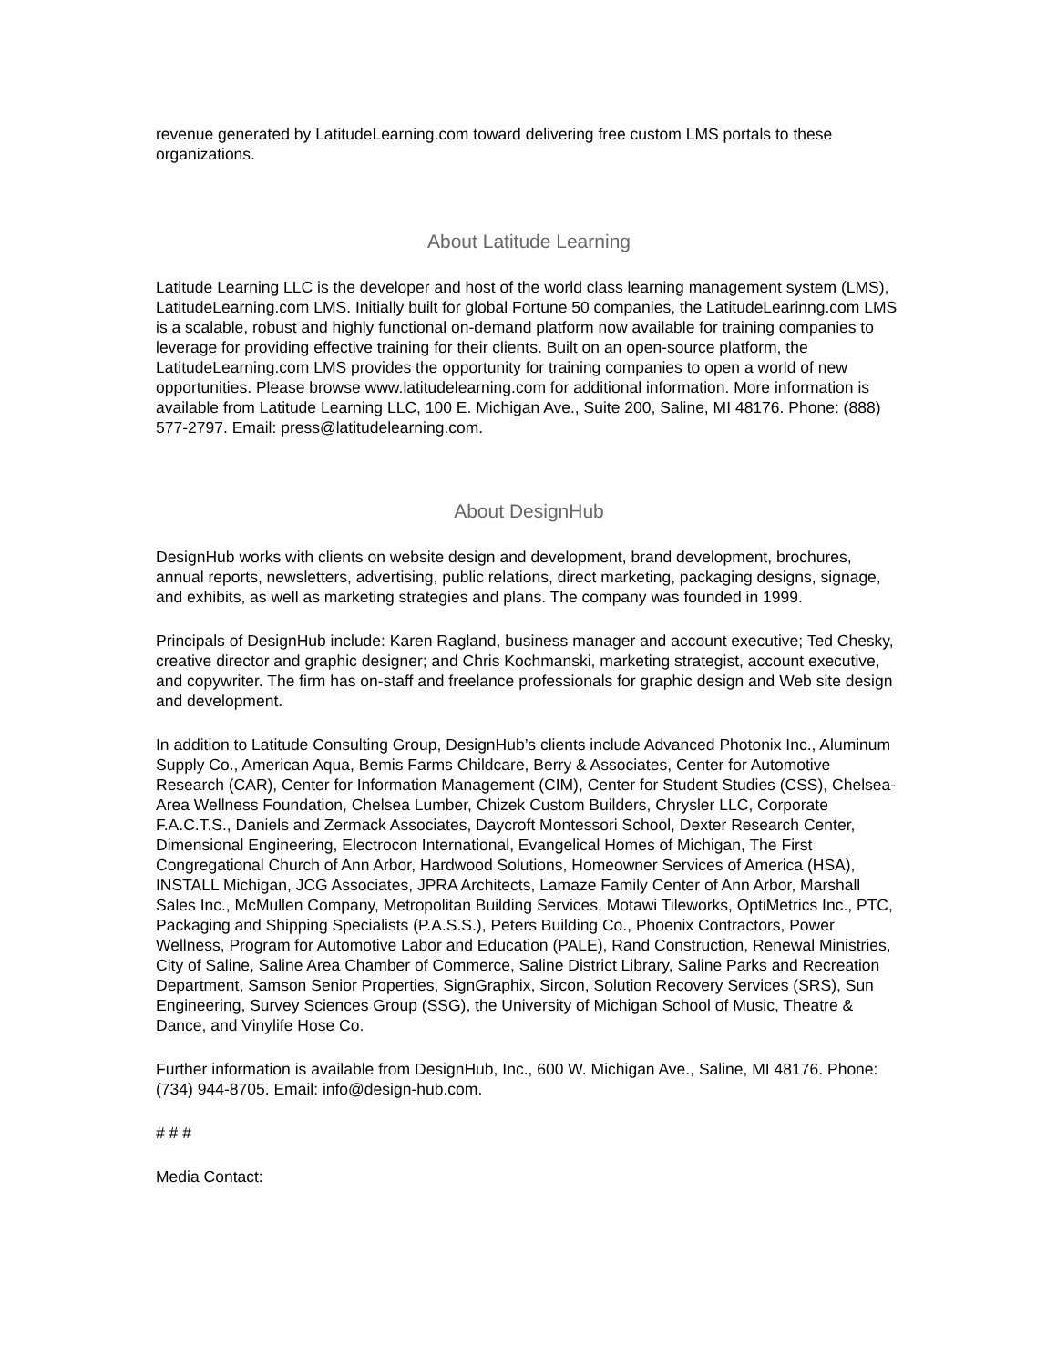revenue generated by LatitudeLearning.com toward delivering free custom LMS portals to these organizations.
About Latitude Learning
Latitude Learning LLC is the developer and host of the world class learning management system (LMS), LatitudeLearning.com LMS. Initially built for global Fortune 50 companies, the LatitudeLearinng.com LMS is a scalable, robust and highly functional on-demand platform now available for training companies to leverage for providing effective training for their clients. Built on an open-source platform, the LatitudeLearning.com LMS provides the opportunity for training companies to open a world of new opportunities. Please browse www.latitudelearning.com for additional information. More information is available from Latitude Learning LLC, 100 E. Michigan Ave., Suite 200, Saline, MI 48176. Phone: (888) 577-2797. Email: press@latitudelearning.com.
About DesignHub
DesignHub works with clients on website design and development, brand development, brochures, annual reports, newsletters, advertising, public relations, direct marketing, packaging designs, signage, and exhibits, as well as marketing strategies and plans. The company was founded in 1999.
Principals of DesignHub include: Karen Ragland, business manager and account executive; Ted Chesky, creative director and graphic designer; and Chris Kochmanski, marketing strategist, account executive, and copywriter. The firm has on-staff and freelance professionals for graphic design and Web site design and development.
In addition to Latitude Consulting Group, DesignHub’s clients include Advanced Photonix Inc., Aluminum Supply Co., American Aqua, Bemis Farms Childcare, Berry & Associates, Center for Automotive Research (CAR), Center for Information Management (CIM), Center for Student Studies (CSS), Chelsea-Area Wellness Foundation, Chelsea Lumber, Chizek Custom Builders, Chrysler LLC, Corporate F.A.C.T.S., Daniels and Zermack Associates, Daycroft Montessori School, Dexter Research Center, Dimensional Engineering, Electrocon International, Evangelical Homes of Michigan, The First Congregational Church of Ann Arbor, Hardwood Solutions, Homeowner Services of America (HSA), INSTALL Michigan, JCG Associates, JPRA Architects, Lamaze Family Center of Ann Arbor, Marshall Sales Inc., McMullen Company, Metropolitan Building Services, Motawi Tileworks, OptiMetrics Inc., PTC, Packaging and Shipping Specialists (P.A.S.S.), Peters Building Co., Phoenix Contractors, Power Wellness, Program for Automotive Labor and Education (PALE), Rand Construction, Renewal Ministries, City of Saline, Saline Area Chamber of Commerce, Saline District Library, Saline Parks and Recreation Department, Samson Senior Properties, SignGraphix, Sircon, Solution Recovery Services (SRS), Sun Engineering, Survey Sciences Group (SSG), the University of Michigan School of Music, Theatre & Dance, and Vinylife Hose Co.
Further information is available from DesignHub, Inc., 600 W. Michigan Ave., Saline, MI 48176. Phone: (734) 944-8705. Email: info@design-hub.com.
# # #
Media Contact: